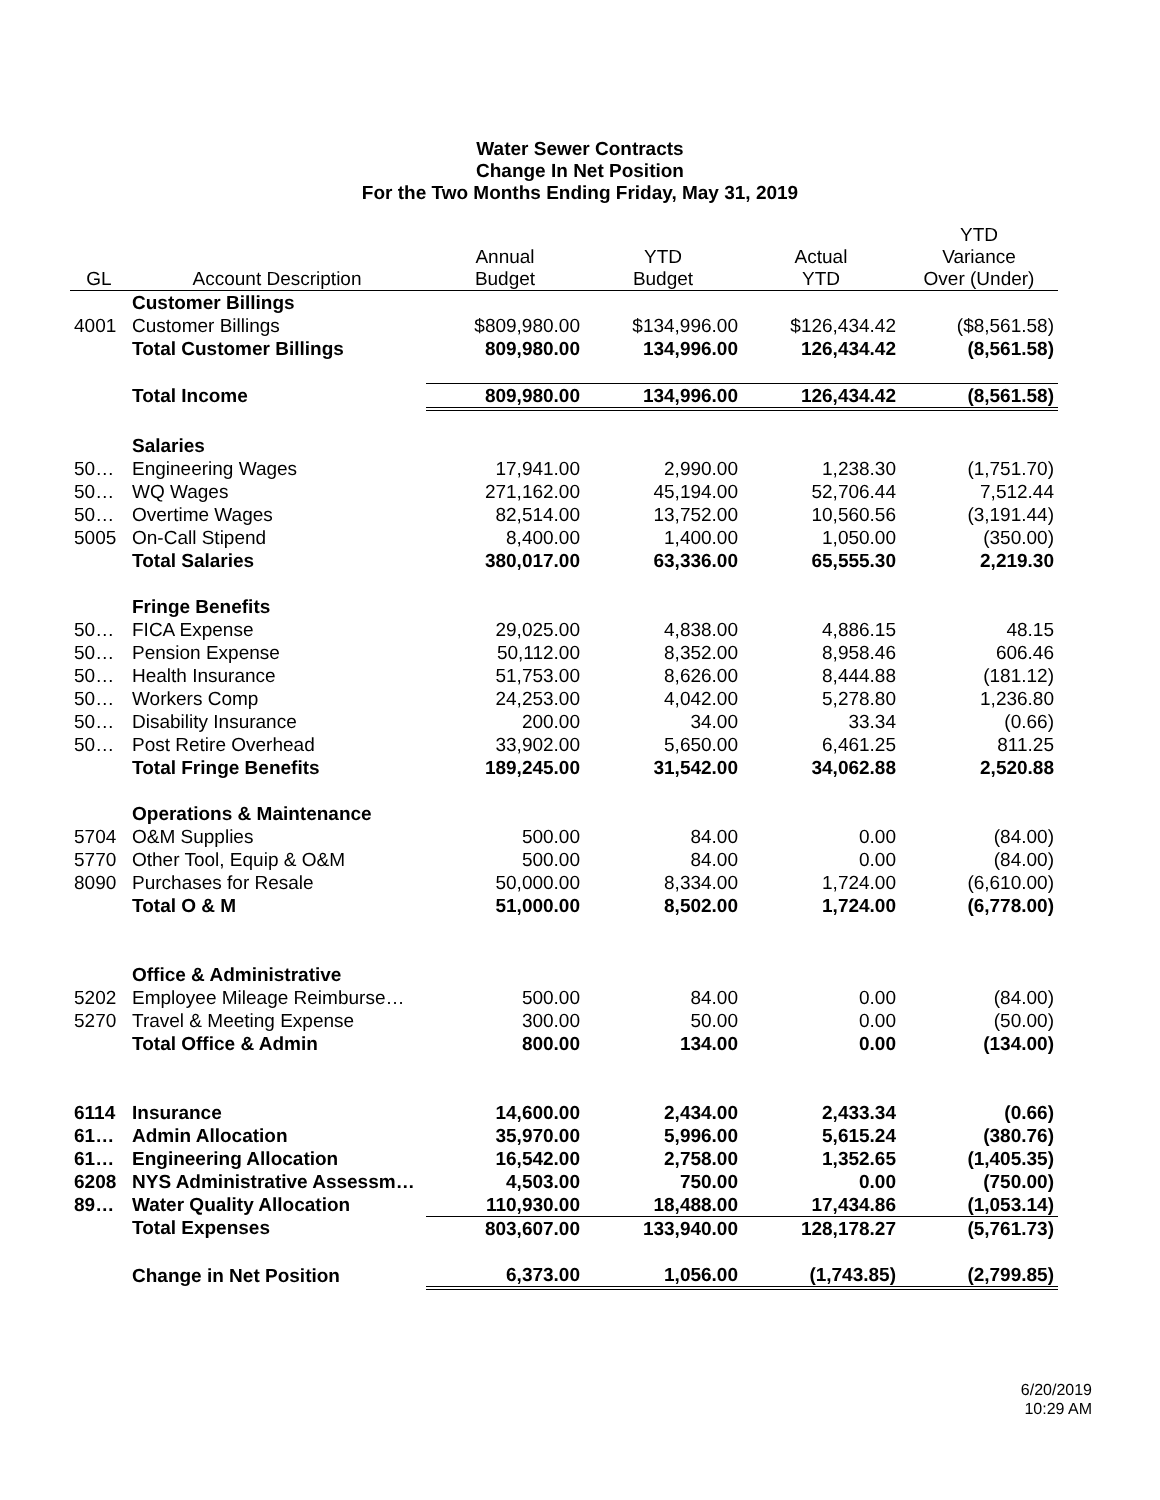Water Sewer Contracts
Change In Net Position
For the Two Months Ending Friday, May 31, 2019
| GL | Account Description | Annual Budget | YTD Budget | Actual YTD | YTD Variance Over (Under) |
| --- | --- | --- | --- | --- | --- |
| | Customer Billings | | | | |
| 4001 | Customer Billings | $809,980.00 | $134,996.00 | $126,434.42 | ($8,561.58) |
| | Total Customer Billings | 809,980.00 | 134,996.00 | 126,434.42 | (8,561.58) |
| | Total Income | 809,980.00 | 134,996.00 | 126,434.42 | (8,561.58) |
| | Salaries | | | | |
| 50… | Engineering Wages | 17,941.00 | 2,990.00 | 1,238.30 | (1,751.70) |
| 50… | WQ Wages | 271,162.00 | 45,194.00 | 52,706.44 | 7,512.44 |
| 50… | Overtime Wages | 82,514.00 | 13,752.00 | 10,560.56 | (3,191.44) |
| 5005 | On-Call Stipend | 8,400.00 | 1,400.00 | 1,050.00 | (350.00) |
| | Total Salaries | 380,017.00 | 63,336.00 | 65,555.30 | 2,219.30 |
| | Fringe Benefits | | | | |
| 50… | FICA Expense | 29,025.00 | 4,838.00 | 4,886.15 | 48.15 |
| 50… | Pension Expense | 50,112.00 | 8,352.00 | 8,958.46 | 606.46 |
| 50… | Health Insurance | 51,753.00 | 8,626.00 | 8,444.88 | (181.12) |
| 50… | Workers Comp | 24,253.00 | 4,042.00 | 5,278.80 | 1,236.80 |
| 50… | Disability Insurance | 200.00 | 34.00 | 33.34 | (0.66) |
| 50… | Post Retire Overhead | 33,902.00 | 5,650.00 | 6,461.25 | 811.25 |
| | Total Fringe Benefits | 189,245.00 | 31,542.00 | 34,062.88 | 2,520.88 |
| | Operations & Maintenance | | | | |
| 5704 | O&M Supplies | 500.00 | 84.00 | 0.00 | (84.00) |
| 5770 | Other Tool, Equip & O&M | 500.00 | 84.00 | 0.00 | (84.00) |
| 8090 | Purchases for Resale | 50,000.00 | 8,334.00 | 1,724.00 | (6,610.00) |
| | Total O & M | 51,000.00 | 8,502.00 | 1,724.00 | (6,778.00) |
| | Office & Administrative | | | | |
| 5202 | Employee Mileage Reimburse… | 500.00 | 84.00 | 0.00 | (84.00) |
| 5270 | Travel & Meeting Expense | 300.00 | 50.00 | 0.00 | (50.00) |
| | Total Office & Admin | 800.00 | 134.00 | 0.00 | (134.00) |
| 6114 | Insurance | 14,600.00 | 2,434.00 | 2,433.34 | (0.66) |
| 61… | Admin Allocation | 35,970.00 | 5,996.00 | 5,615.24 | (380.76) |
| 61… | Engineering Allocation | 16,542.00 | 2,758.00 | 1,352.65 | (1,405.35) |
| 6208 | NYS Administrative Assessm… | 4,503.00 | 750.00 | 0.00 | (750.00) |
| 89… | Water Quality Allocation | 110,930.00 | 18,488.00 | 17,434.86 | (1,053.14) |
| | Total Expenses | 803,607.00 | 133,940.00 | 128,178.27 | (5,761.73) |
| | Change in Net Position | 6,373.00 | 1,056.00 | (1,743.85) | (2,799.85) |
6/20/2019
10:29 AM